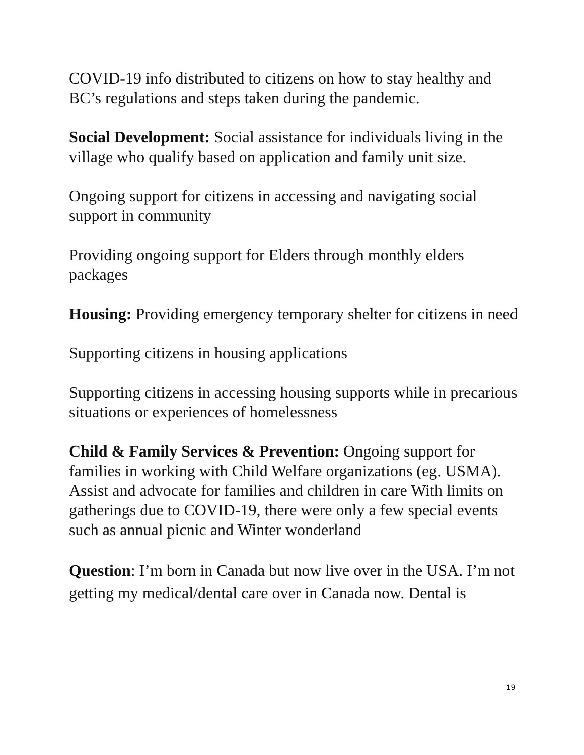COVID-19 info distributed to citizens on how to stay healthy and BC’s regulations and steps taken during the pandemic.
Social Development: Social assistance for individuals living in the village who qualify based on application and family unit size.
Ongoing support for citizens in accessing and navigating social support in community
Providing ongoing support for Elders through monthly elders packages
Housing: Providing emergency temporary shelter for citizens in need
Supporting citizens in housing applications
Supporting citizens in accessing housing supports while in precarious situations or experiences of homelessness
Child & Family Services & Prevention: Ongoing support for families in working with Child Welfare organizations (eg. USMA). Assist and advocate for families and children in care With limits on gatherings due to COVID-19, there were only a few special events such as annual picnic and Winter wonderland
Question: I’m born in Canada but now live over in the USA. I’m not getting my medical/dental care over in Canada now. Dental is
19